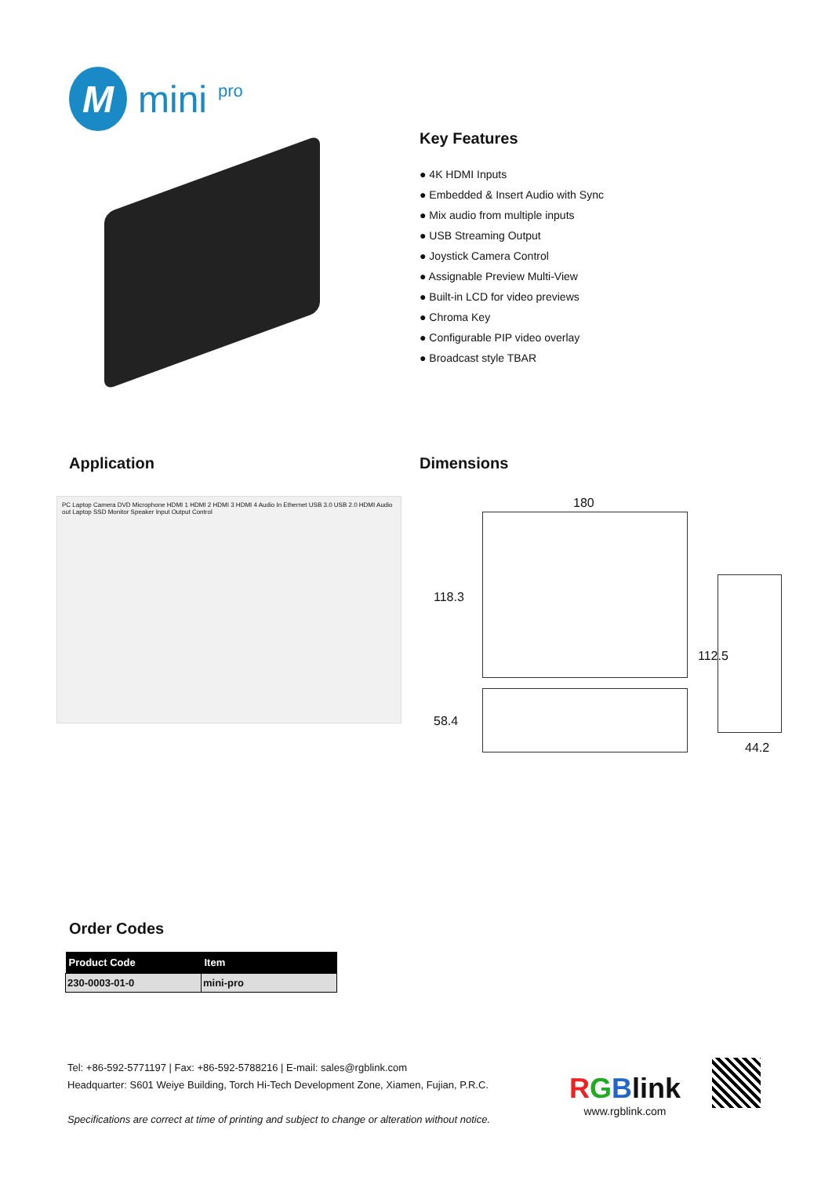M
mini pro
Key Features
● 4K HDMI Inputs
● Embedded & Insert Audio with Sync
● Mix audio from multiple inputs
● USB Streaming Output
● Joystick Camera Control
● Assignable Preview Multi-View
● Built-in LCD for video previews
● Chroma Key
● Configurable PIP video overlay
● Broadcast style TBAR
Application
PC Laptop Camera DVD Microphone HDMI 1 HDMI 2 HDMI 3 HDMI 4 Audio In Ethernet USB 3.0 USB 2.0 HDMI Audio out Laptop SSD Monitor Speaker Input Output Control
Dimensions
180
118.3
112.5
58.4
44.2
Order Codes
| Product Code | Item |
| --- | --- |
| 230-0003-01-0 | mini-pro |
Tel: +86-592-5771197 | Fax: +86-592-5788216 | E-mail: sales@rgblink.com
Headquarter: S601 Weiye Building, Torch Hi-Tech Development Zone, Xiamen, Fujian, P.R.C.
Specifications are correct at time of printing and subject to change or alteration without notice.
RGBlink
www.rgblink.com